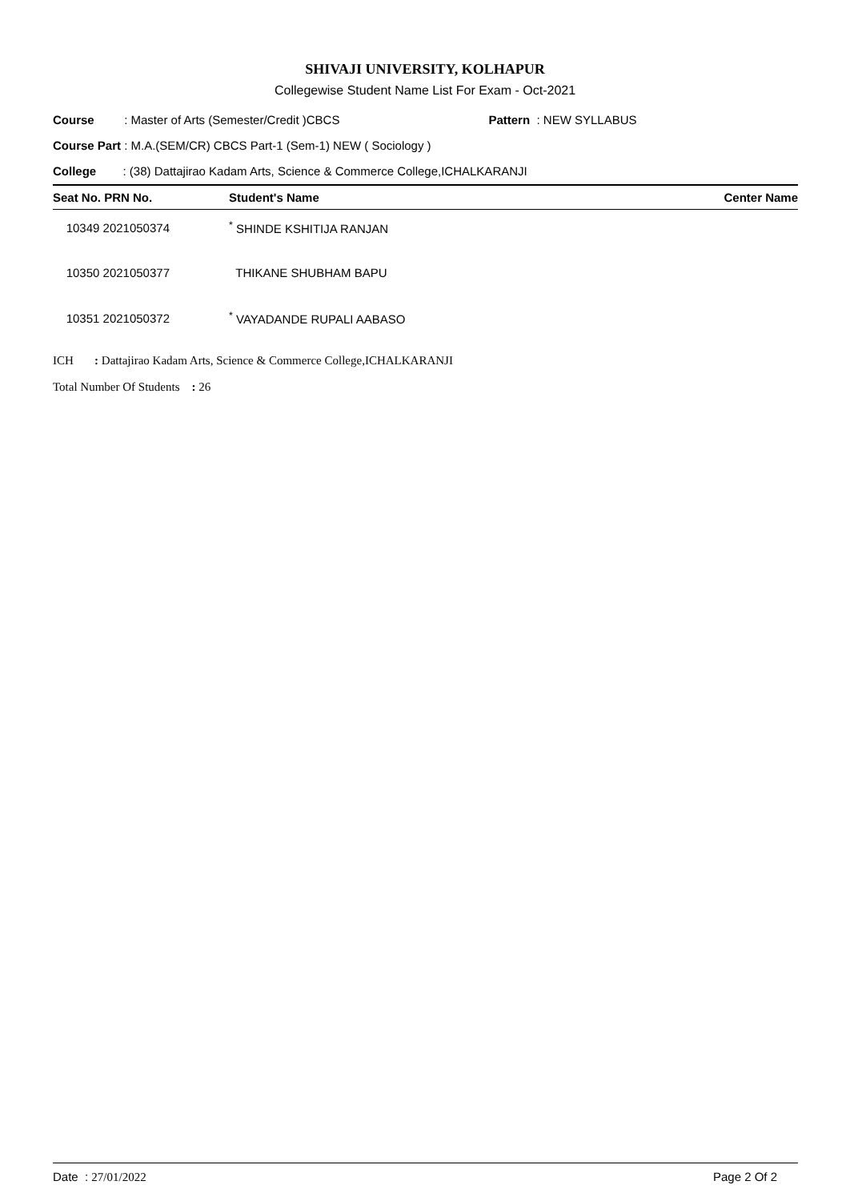SHIVAJI UNIVERSITY, KOLHAPUR
Collegewise Student Name List For Exam - Oct-2021
Course : Master of Arts (Semester/Credit )CBCS Pattern : NEW SYLLABUS
Course Part : M.A.(SEM/CR) CBCS Part-1 (Sem-1) NEW ( Sociology )
College : (38) Dattajirao Kadam Arts, Science & Commerce College,ICHALKARANJI
| Seat No. PRN No. | Student's Name | Center Name |
| --- | --- | --- |
| 10349 2021050374 | <sup>*</sup> SHINDE KSHITIJA RANJAN | |
| 10350 2021050377 | THIKANE SHUBHAM BAPU | |
| 10351 2021050372 | <sup>*</sup> VAYADANDE RUPALI AABASO | |
ICH : Dattajirao Kadam Arts, Science & Commerce College,ICHALKARANJI
Total Number Of Students : 26
Date : 27/01/2022 Page 2 Of 2